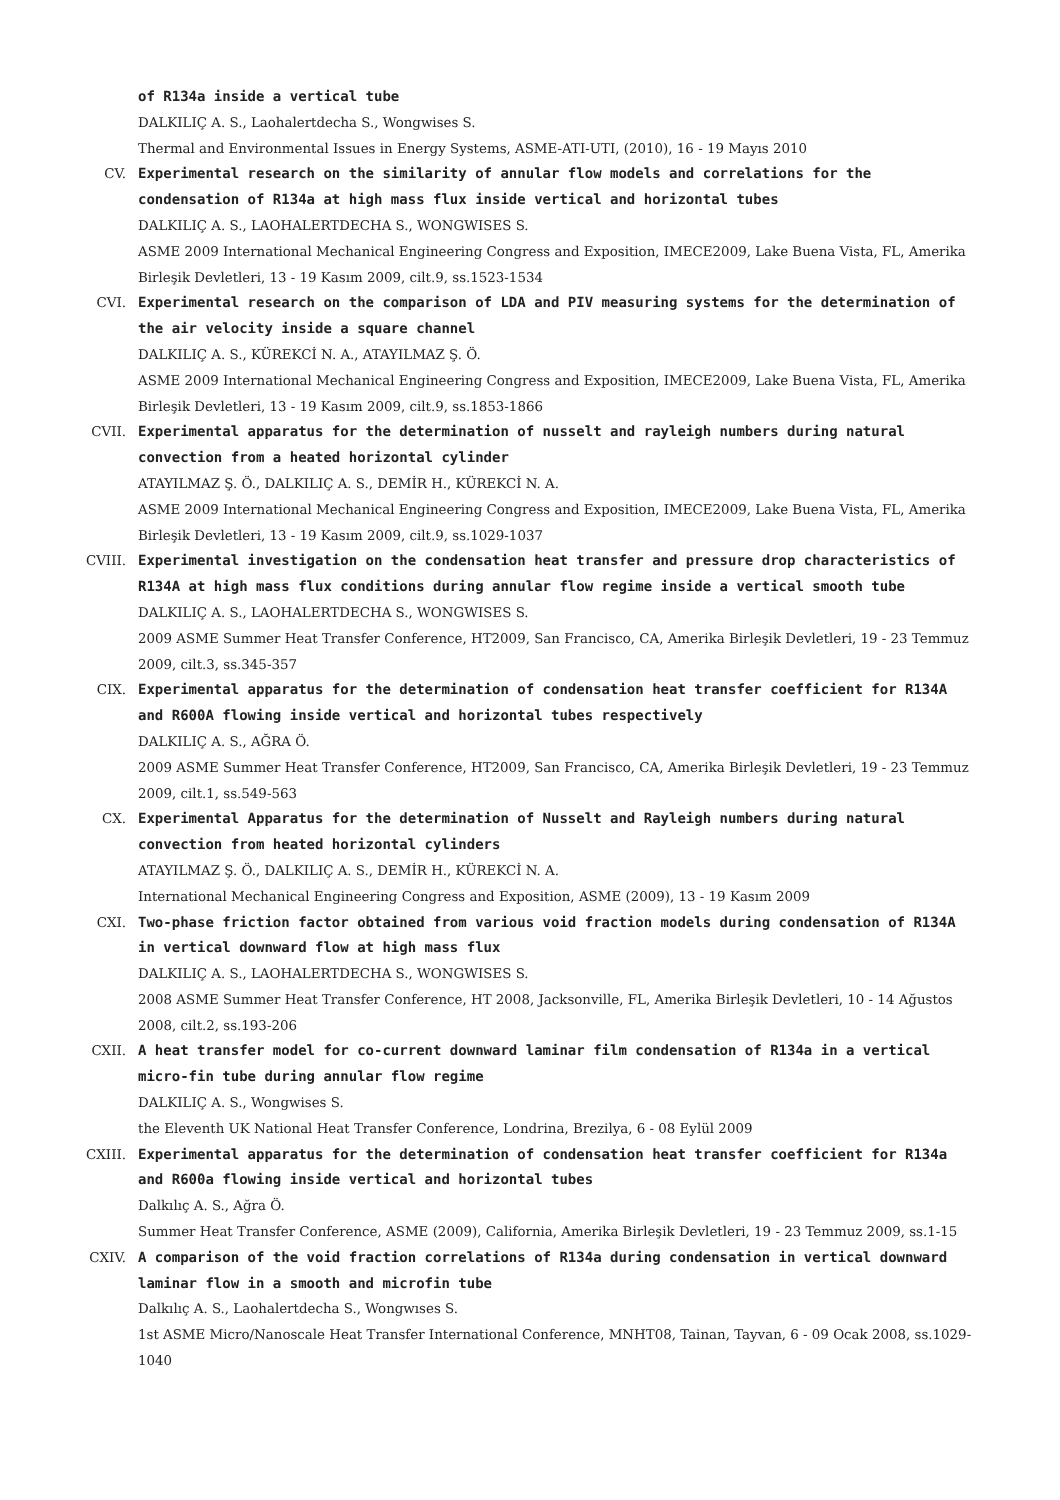of R134a inside a vertical tube
DALKILIÇ A. S., Laohalertdecha S., Wongwises S.
Thermal and Environmental Issues in Energy Systems, ASME-ATI-UTI, (2010), 16 - 19 Mayıs 2010
CV. Experimental research on the similarity of annular flow models and correlations for the condensation of R134a at high mass flux inside vertical and horizontal tubes
DALKILIÇ A. S., LAOHALERTDECHA S., WONGWISES S.
ASME 2009 International Mechanical Engineering Congress and Exposition, IMECE2009, Lake Buena Vista, FL, Amerika Birleşik Devletleri, 13 - 19 Kasım 2009, cilt.9, ss.1523-1534
CVI. Experimental research on the comparison of LDA and PIV measuring systems for the determination of the air velocity inside a square channel
DALKILIÇ A. S., KÜREKCİ N. A., ATAYILMAZ Ş. Ö.
ASME 2009 International Mechanical Engineering Congress and Exposition, IMECE2009, Lake Buena Vista, FL, Amerika Birleşik Devletleri, 13 - 19 Kasım 2009, cilt.9, ss.1853-1866
CVII. Experimental apparatus for the determination of nusselt and rayleigh numbers during natural convection from a heated horizontal cylinder
ATAYILMAZ Ş. Ö., DALKILIÇ A. S., DEMİR H., KÜREKCİ N. A.
ASME 2009 International Mechanical Engineering Congress and Exposition, IMECE2009, Lake Buena Vista, FL, Amerika Birleşik Devletleri, 13 - 19 Kasım 2009, cilt.9, ss.1029-1037
CVIII. Experimental investigation on the condensation heat transfer and pressure drop characteristics of R134A at high mass flux conditions during annular flow regime inside a vertical smooth tube
DALKILIÇ A. S., LAOHALERTDECHA S., WONGWISES S.
2009 ASME Summer Heat Transfer Conference, HT2009, San Francisco, CA, Amerika Birleşik Devletleri, 19 - 23 Temmuz 2009, cilt.3, ss.345-357
CIX. Experimental apparatus for the determination of condensation heat transfer coefficient for R134A and R600A flowing inside vertical and horizontal tubes respectively
DALKILIÇ A. S., AĞRA Ö.
2009 ASME Summer Heat Transfer Conference, HT2009, San Francisco, CA, Amerika Birleşik Devletleri, 19 - 23 Temmuz 2009, cilt.1, ss.549-563
CX. Experimental Apparatus for the determination of Nusselt and Rayleigh numbers during natural convection from heated horizontal cylinders
ATAYILMAZ Ş. Ö., DALKILIÇ A. S., DEMİR H., KÜREKCİ N. A.
International Mechanical Engineering Congress and Exposition, ASME (2009), 13 - 19 Kasım 2009
CXI. Two-phase friction factor obtained from various void fraction models during condensation of R134A in vertical downward flow at high mass flux
DALKILIÇ A. S., LAOHALERTDECHA S., WONGWISES S.
2008 ASME Summer Heat Transfer Conference, HT 2008, Jacksonville, FL, Amerika Birleşik Devletleri, 10 - 14 Ağustos 2008, cilt.2, ss.193-206
CXII. A heat transfer model for co-current downward laminar film condensation of R134a in a vertical micro-fin tube during annular flow regime
DALKILIÇ A. S., Wongwises S.
the Eleventh UK National Heat Transfer Conference, Londrina, Brezilya, 6 - 08 Eylül 2009
CXIII. Experimental apparatus for the determination of condensation heat transfer coefficient for R134a and R600a flowing inside vertical and horizontal tubes
Dalkılıç A. S., Ağra Ö.
Summer Heat Transfer Conference, ASME (2009), California, Amerika Birleşik Devletleri, 19 - 23 Temmuz 2009, ss.1-15
CXIV. A comparison of the void fraction correlations of R134a during condensation in vertical downward laminar flow in a smooth and microfin tube
Dalkılıç A. S., Laohalertdecha S., Wongwıses S.
1st ASME Micro/Nanoscale Heat Transfer International Conference, MNHT08, Tainan, Tayvan, 6 - 09 Ocak 2008, ss.1029-1040